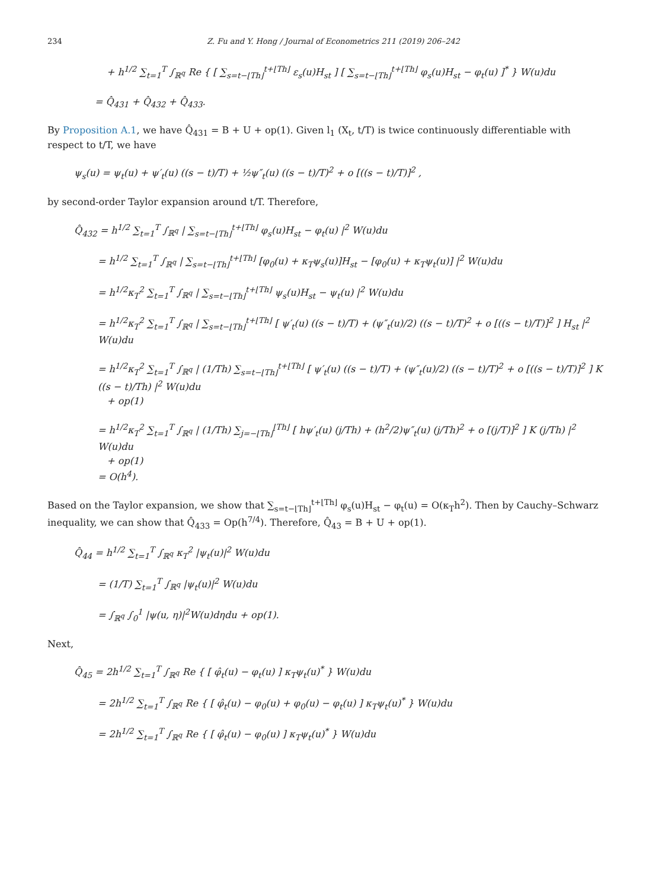234 Z. Fu and Y. Hong / Journal of Econometrics 211 (2019) 206–242
+ h<sup>1/2</sup> ∑<sub>t=1</sub><sup>T</sup> ∫<sub>ℝ<sup>q</sup></sub> Re { [ ∑<sub>s=t−⌊Th⌋</sub><sup>t+⌊Th⌋</sup> ε<sub>s</sub>(u)H<sub>st</sub> ] [ ∑<sub>s=t−⌊Th⌋</sub><sup>t+⌊Th⌋</sup> φ<sub>s</sub>(u)H<sub>st</sub> − φ<sub>t</sub>(u) ]<sup>*</sup> } W(u)du
= Q̂<sub>431</sub> + Q̂<sub>432</sub> + Q̂<sub>433</sub>.
By Proposition A.1, we have Q̂<sub>431</sub> = B + U + op(1). Given l<sub>1</sub> (X<sub>t</sub>, t/T) is twice continuously differentiable with respect to t/T, we have
ψ<sub>s</sub>(u) = ψ<sub>t</sub>(u) + ψ′<sub>t</sub>(u) ((s − t)/T) + ½ψ″<sub>t</sub>(u) ((s − t)/T)<sup>2</sup> + o [((s − t)/T)]<sup>2</sup> ,
by second-order Taylor expansion around t/T. Therefore,
Q̂<sub>432</sub> = h<sup>1/2</sup> ∑<sub>t=1</sub><sup>T</sup> ∫<sub>ℝ<sup>q</sup></sub> | ∑<sub>s=t−⌊Th⌋</sub><sup>t+⌊Th⌋</sup> φ<sub>s</sub>(u)H<sub>st</sub> − φ<sub>t</sub>(u) |<sup>2</sup> W(u)du
= h<sup>1/2</sup> ∑<sub>t=1</sub><sup>T</sup> ∫<sub>ℝ<sup>q</sup></sub> | ∑<sub>s=t−⌊Th⌋</sub><sup>t+⌊Th⌋</sup> [φ<sub>0</sub>(u) + κ<sub>T</sub>ψ<sub>s</sub>(u)]H<sub>st</sub> − [φ<sub>0</sub>(u) + κ<sub>T</sub>ψ<sub>t</sub>(u)] |<sup>2</sup> W(u)du
= h<sup>1/2</sup>κ<sub>T</sub><sup>2</sup> ∑<sub>t=1</sub><sup>T</sup> ∫<sub>ℝ<sup>q</sup></sub> | ∑<sub>s=t−⌊Th⌋</sub><sup>t+⌊Th⌋</sup> ψ<sub>s</sub>(u)H<sub>st</sub> − ψ<sub>t</sub>(u) |<sup>2</sup> W(u)du
= h<sup>1/2</sup>κ<sub>T</sub><sup>2</sup> ∑<sub>t=1</sub><sup>T</sup> ∫<sub>ℝ<sup>q</sup></sub> | ∑<sub>s=t−⌊Th⌋</sub><sup>t+⌊Th⌋</sup> [ ψ′<sub>t</sub>(u) ((s − t)/T) + (ψ″<sub>t</sub>(u)/2) ((s − t)/T)<sup>2</sup> + o [((s − t)/T)]<sup>2</sup> ] H<sub>st</sub> |<sup>2</sup> W(u)du
= h<sup>1/2</sup>κ<sub>T</sub><sup>2</sup> ∑<sub>t=1</sub><sup>T</sup> ∫<sub>ℝ<sup>q</sup></sub> | (1/Th) ∑<sub>s=t−⌊Th⌋</sub><sup>t+⌊Th⌋</sup> [ ψ′<sub>t</sub>(u) ((s − t)/T) + (ψ″<sub>t</sub>(u)/2) ((s − t)/T)<sup>2</sup> + o [((s − t)/T)]<sup>2</sup> ] K ((s − t)/Th) |<sup>2</sup> W(u)du
+ op(1)
= h<sup>1/2</sup>κ<sub>T</sub><sup>2</sup> ∑<sub>t=1</sub><sup>T</sup> ∫<sub>ℝ<sup>q</sup></sub> | (1/Th) ∑<sub>j=−⌊Th⌋</sub><sup>⌊Th⌋</sup> [ hψ′<sub>t</sub>(u) (j/Th) + (h<sup>2</sup>/2)ψ″<sub>t</sub>(u) (j/Th)<sup>2</sup> + o [(j/T)]<sup>2</sup> ] K (j/Th) |<sup>2</sup> W(u)du
+ op(1)
= O(h<sup>4</sup>).
Based on the Taylor expansion, we show that ∑<sub>s=t−⌊Th⌋</sub><sup>t+⌊Th⌋</sup> φ<sub>s</sub>(u)H<sub>st</sub> − φ<sub>t</sub>(u) = O(κ<sub>T</sub>h<sup>2</sup>). Then by Cauchy–Schwarz inequality, we can show that Q̂<sub>433</sub> = Op(h<sup>7/4</sup>). Therefore, Q̂<sub>43</sub> = B + U + op(1).
Q̂<sub>44</sub> = h<sup>1/2</sup> ∑<sub>t=1</sub><sup>T</sup> ∫<sub>ℝ<sup>q</sup></sub> κ<sub>T</sub><sup>2</sup> |ψ<sub>t</sub>(u)|<sup>2</sup> W(u)du
= (1/T) ∑<sub>t=1</sub><sup>T</sup> ∫<sub>ℝ<sup>q</sup></sub> |ψ<sub>t</sub>(u)|<sup>2</sup> W(u)du
= ∫<sub>ℝ<sup>q</sup></sub> ∫<sub>0</sub><sup>1</sup> |ψ(u, η)|<sup>2</sup>W(u)dηdu + op(1).
Next,
Q̂<sub>45</sub> = 2h<sup>1/2</sup> ∑<sub>t=1</sub><sup>T</sup> ∫<sub>ℝ<sup>q</sup></sub> Re { [ φ̂<sub>t</sub>(u) − φ<sub>t</sub>(u) ] κ<sub>T</sub>ψ<sub>t</sub>(u)<sup>*</sup> } W(u)du
= 2h<sup>1/2</sup> ∑<sub>t=1</sub><sup>T</sup> ∫<sub>ℝ<sup>q</sup></sub> Re { [ φ̂<sub>t</sub>(u) − φ<sub>0</sub>(u) + φ<sub>0</sub>(u) − φ<sub>t</sub>(u) ] κ<sub>T</sub>ψ<sub>t</sub>(u)<sup>*</sup> } W(u)du
= 2h<sup>1/2</sup> ∑<sub>t=1</sub><sup>T</sup> ∫<sub>ℝ<sup>q</sup></sub> Re { [ φ̂<sub>t</sub>(u) − φ<sub>0</sub>(u) ] κ<sub>T</sub>ψ<sub>t</sub>(u)<sup>*</sup> } W(u)du